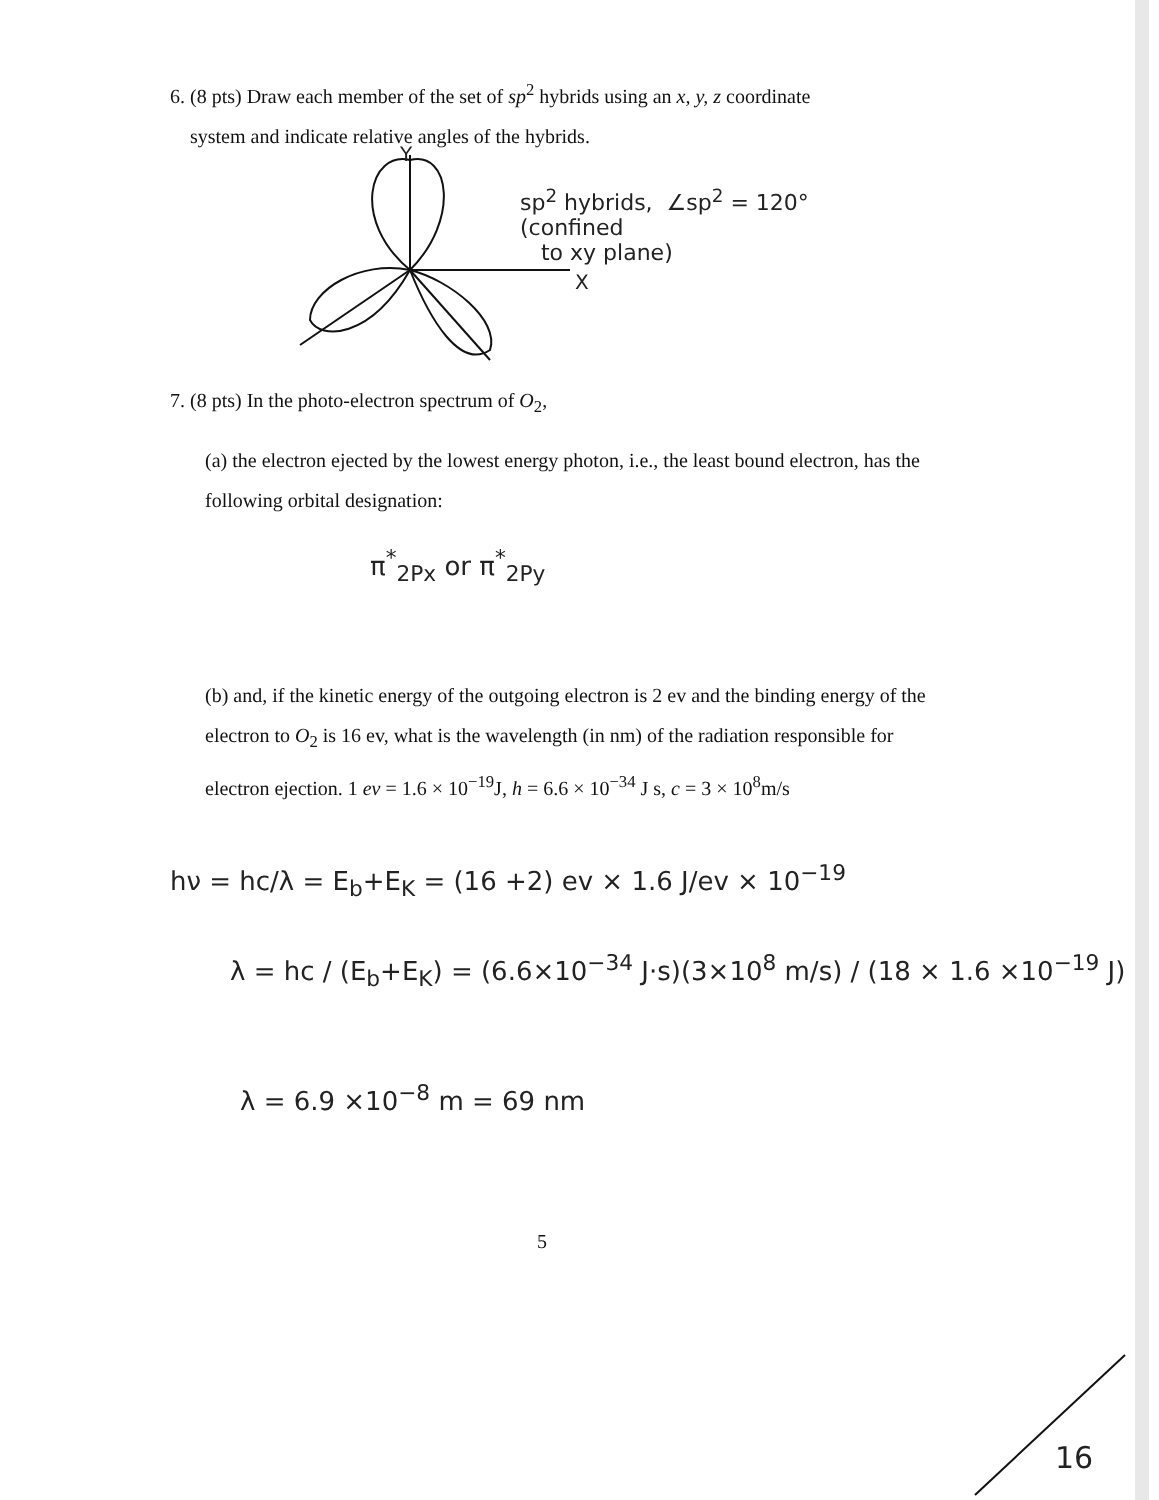6. (8 pts) Draw each member of the set of sp<sup>2</sup> hybrids using an x, y, z coordinate
system and indicate relative angles of the hybrids.
sp<sup>2</sup> hybrids, ∠sp<sup>2</sup> = 120°
(confined
to xy plane)
Y
X
7. (8 pts) In the photo-electron spectrum of O<sub>2</sub>,
(a) the electron ejected by the lowest energy photon, i.e., the least bound electron, has the following orbital designation:
π<sup>*</sup><sub>2Px</sub> or π<sup>*</sup><sub>2Py</sub>
(b) and, if the kinetic energy of the outgoing electron is 2 ev and the binding energy of the electron to O<sub>2</sub> is 16 ev, what is the wavelength (in nm) of the radiation responsible for electron ejection. 1 ev = 1.6 × 10<sup>−19</sup>J, h = 6.6 × 10<sup>−34</sup> J s, c = 3 × 10<sup>8</sup>m/s
hν = hc/λ = E<sub>b</sub>+E<sub>K</sub> = (16 +2) ev × 1.6 J/ev × 10<sup>−19</sup>
λ = hc / (E<sub>b</sub>+E<sub>K</sub>) = (6.6×10<sup>−34</sup> J·s)(3×10<sup>8</sup> m/s) / (18 × 1.6 ×10<sup>−19</sup> J)
λ = 6.9 ×10<sup>−8</sup> m = 69 nm
5
16